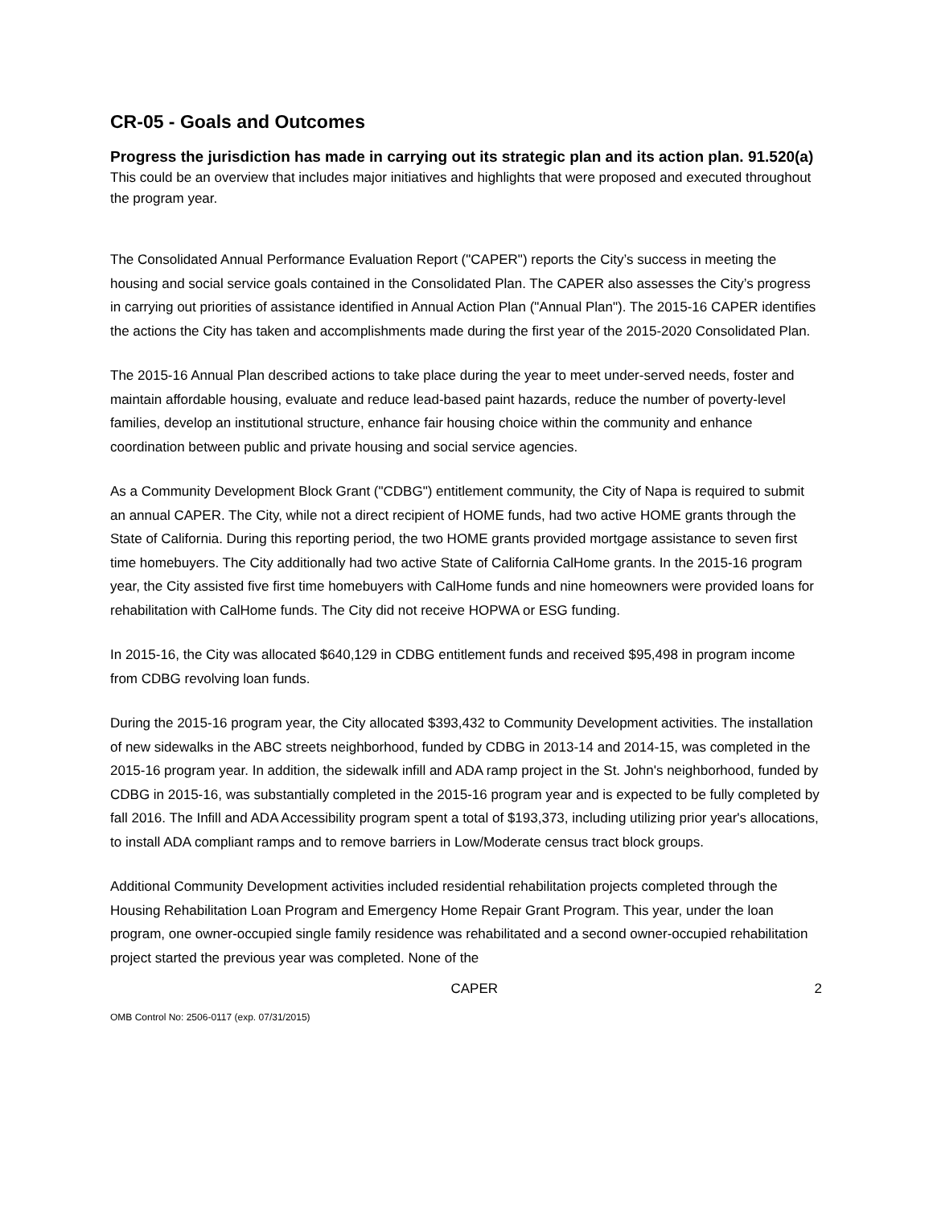CR-05 - Goals and Outcomes
Progress the jurisdiction has made in carrying out its strategic plan and its action plan. 91.520(a)
This could be an overview that includes major initiatives and highlights that were proposed and executed throughout the program year.
The Consolidated Annual Performance Evaluation Report ("CAPER") reports the City’s success in meeting the housing and social service goals contained in the Consolidated Plan. The CAPER also assesses the City’s progress in carrying out priorities of assistance identified in Annual Action Plan ("Annual Plan"). The 2015-16 CAPER identifies the actions the City has taken and accomplishments made during the first year of the 2015-2020 Consolidated Plan.
The 2015-16 Annual Plan described actions to take place during the year to meet under-served needs, foster and maintain affordable housing, evaluate and reduce lead-based paint hazards, reduce the number of poverty-level families, develop an institutional structure, enhance fair housing choice within the community and enhance coordination between public and private housing and social service agencies.
As a Community Development Block Grant ("CDBG") entitlement community, the City of Napa is required to submit an annual CAPER. The City, while not a direct recipient of HOME funds, had two active HOME grants through the State of California. During this reporting period, the two HOME grants provided mortgage assistance to seven first time homebuyers. The City additionally had two active State of California CalHome grants. In the 2015-16 program year, the City assisted five first time homebuyers with CalHome funds and nine homeowners were provided loans for rehabilitation with CalHome funds. The City did not receive HOPWA or ESG funding.
In 2015-16, the City was allocated $640,129 in CDBG entitlement funds and received $95,498 in program income from CDBG revolving loan funds.
During the 2015-16 program year, the City allocated $393,432 to Community Development activities. The installation of new sidewalks in the ABC streets neighborhood, funded by CDBG in 2013-14 and 2014-15, was completed in the 2015-16 program year. In addition, the sidewalk infill and ADA ramp project in the St. John's neighborhood, funded by CDBG in 2015-16, was substantially completed in the 2015-16 program year and is expected to be fully completed by fall 2016. The Infill and ADA Accessibility program spent a total of $193,373, including utilizing prior year's allocations, to install ADA compliant ramps and to remove barriers in Low/Moderate census tract block groups.
Additional Community Development activities included residential rehabilitation projects completed through the Housing Rehabilitation Loan Program and Emergency Home Repair Grant Program. This year, under the loan program, one owner-occupied single family residence was rehabilitated and a second owner-occupied rehabilitation project started the previous year was completed. None of the
CAPER 2
OMB Control No: 2506-0117 (exp. 07/31/2015)